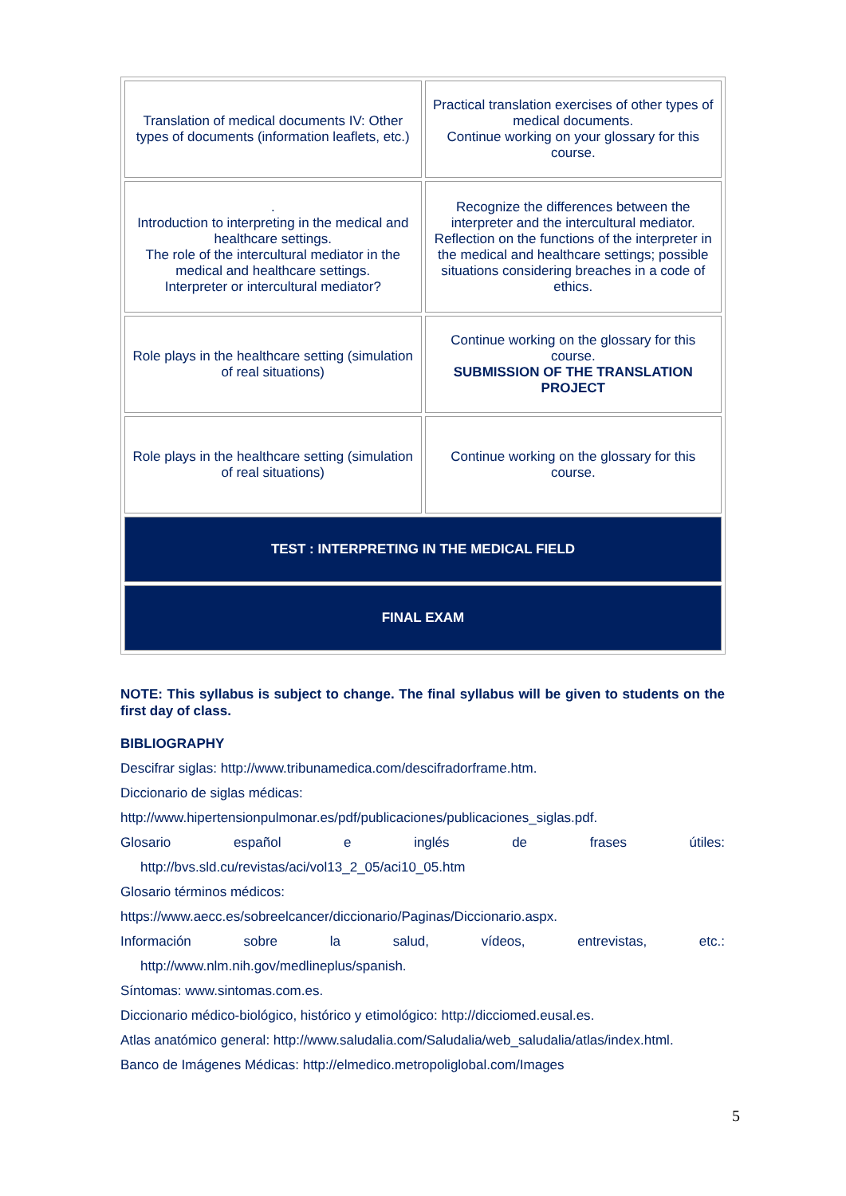| Translation of medical documents IV: Other types of documents (information leaflets, etc.) | Practical translation exercises of other types of medical documents. Continue working on your glossary for this course. |
| . Introduction to interpreting in the medical and healthcare settings. The role of the intercultural mediator in the medical and healthcare settings. Interpreter or intercultural mediator? | Recognize the differences between the interpreter and the intercultural mediator. Reflection on the functions of the interpreter in the medical and healthcare settings; possible situations considering breaches in a code of ethics. |
| Role plays in the healthcare setting (simulation of real situations) | Continue working on the glossary for this course. SUBMISSION OF THE TRANSLATION PROJECT |
| Role plays in the healthcare setting (simulation of real situations) | Continue working on the glossary for this course. |
| TEST : INTERPRETING IN THE MEDICAL FIELD | |
| FINAL EXAM | |
NOTE: This syllabus is subject to change. The final syllabus will be given to students on the first day of class.
BIBLIOGRAPHY
Descifrar siglas: http://www.tribunamedica.com/descifradorframe.htm.
Diccionario de siglas médicas:
http://www.hipertensionpulmonar.es/pdf/publicaciones/publicaciones_siglas.pdf.
Glosario español e inglés de frases útiles:
http://bvs.sld.cu/revistas/aci/vol13_2_05/aci10_05.htm
Glosario términos médicos:
https://www.aecc.es/sobreelcancer/diccionario/Paginas/Diccionario.aspx.
Información sobre la salud, vídeos, entrevistas, etc.:
http://www.nlm.nih.gov/medlineplus/spanish.
Síntomas: www.sintomas.com.es.
Diccionario médico-biológico, histórico y etimológico: http://dicciomed.eusal.es.
Atlas anatómico general: http://www.saludalia.com/Saludalia/web_saludalia/atlas/index.html.
Banco de Imágenes Médicas: http://elmedico.metropoliglobal.com/Images
5